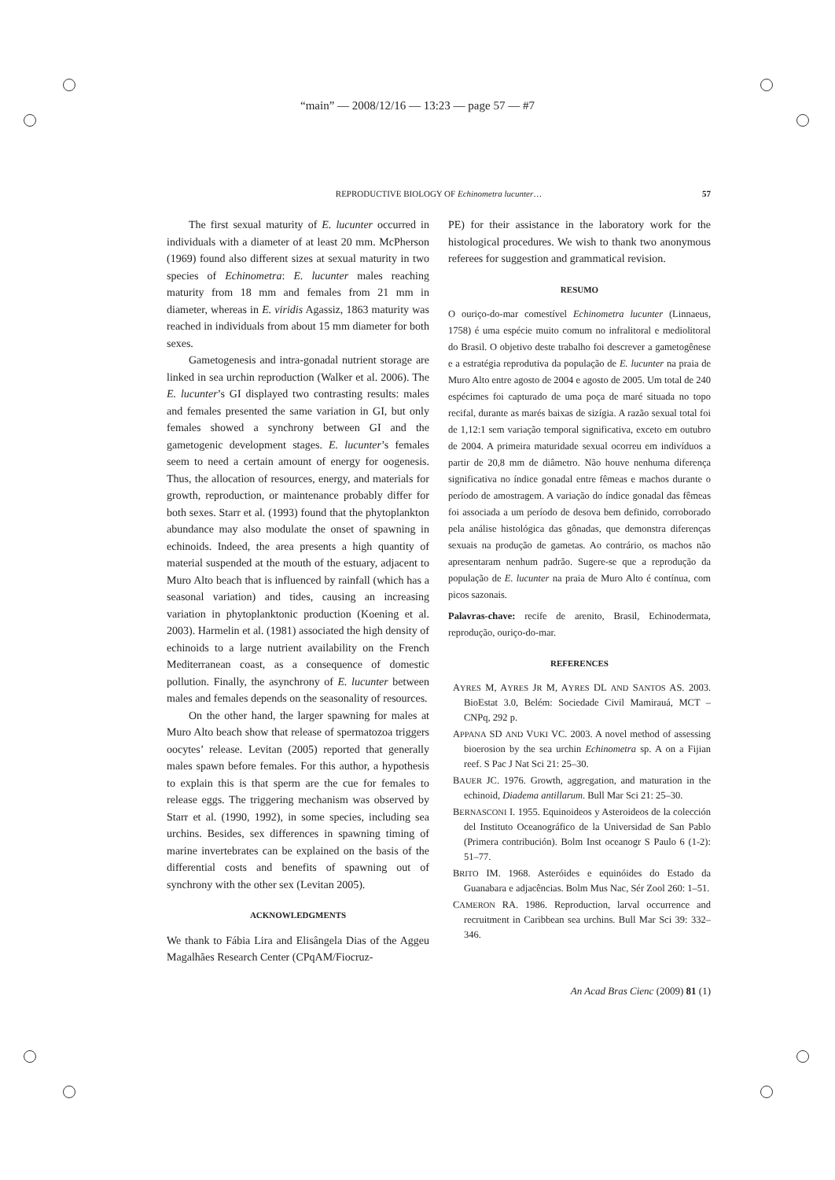“main” — 2008/12/16 — 13:23 — page 57 — #7
REPRODUCTIVE BIOLOGY OF Echinometra lucunter…
57
The first sexual maturity of E. lucunter occurred in individuals with a diameter of at least 20 mm. McPherson (1969) found also different sizes at sexual maturity in two species of Echinometra: E. lucunter males reaching maturity from 18 mm and females from 21 mm in diameter, whereas in E. viridis Agassiz, 1863 maturity was reached in individuals from about 15 mm diameter for both sexes.
Gametogenesis and intra-gonadal nutrient storage are linked in sea urchin reproduction (Walker et al. 2006). The E. lucunter’s GI displayed two contrasting results: males and females presented the same variation in GI, but only females showed a synchrony between GI and the gametogenic development stages. E. lucunter’s females seem to need a certain amount of energy for oogenesis. Thus, the allocation of resources, energy, and materials for growth, reproduction, or maintenance probably differ for both sexes. Starr et al. (1993) found that the phytoplankton abundance may also modulate the onset of spawning in echinoids. Indeed, the area presents a high quantity of material suspended at the mouth of the estuary, adjacent to Muro Alto beach that is influenced by rainfall (which has a seasonal variation) and tides, causing an increasing variation in phytoplanktonic production (Koening et al. 2003). Harmelin et al. (1981) associated the high density of echinoids to a large nutrient availability on the French Mediterranean coast, as a consequence of domestic pollution. Finally, the asynchrony of E. lucunter between males and females depends on the seasonality of resources.
On the other hand, the larger spawning for males at Muro Alto beach show that release of spermatozoa triggers oocytes’ release. Levitan (2005) reported that generally males spawn before females. For this author, a hypothesis to explain this is that sperm are the cue for females to release eggs. The triggering mechanism was observed by Starr et al. (1990, 1992), in some species, including sea urchins. Besides, sex differences in spawning timing of marine invertebrates can be explained on the basis of the differential costs and benefits of spawning out of synchrony with the other sex (Levitan 2005).
ACKNOWLEDGMENTS
We thank to Fábia Lira and Elisângela Dias of the Aggeu Magalhães Research Center (CPqAM/Fiocruz-
PE) for their assistance in the laboratory work for the histological procedures. We wish to thank two anonymous referees for suggestion and grammatical revision.
RESUMO
O ouriço-do-mar comestível Echinometra lucunter (Linnaeus, 1758) é uma espécie muito comum no infralitoral e mediolitoral do Brasil. O objetivo deste trabalho foi descrever a gametogênese e a estratégia reprodutiva da população de E. lucunter na praia de Muro Alto entre agosto de 2004 e agosto de 2005. Um total de 240 espécimes foi capturado de uma poça de maré situada no topo recifal, durante as marés baixas de sizígia. A razão sexual total foi de 1,12:1 sem variação temporal significativa, exceto em outubro de 2004. A primeira maturidade sexual ocorreu em indivíduos a partir de 20,8 mm de diâmetro. Não houve nenhuma diferença significativa no índice gonadal entre fêmeas e machos durante o período de amostragem. A variação do índice gonadal das fêmeas foi associada a um período de desova bem definido, corroborado pela análise histológica das gônadas, que demonstra diferenças sexuais na produção de gametas. Ao contrário, os machos não apresentaram nenhum padrão. Sugere-se que a reprodução da população de E. lucunter na praia de Muro Alto é contínua, com picos sazonais.
Palavras-chave: recife de arenito, Brasil, Echinodermata, reprodução, ouriço-do-mar.
REFERENCES
AYRES M, AYRES JR M, AYRES DL AND SANTOS AS. 2003. BioEstat 3.0, Belém: Sociedade Civil Mamirauá, MCT – CNPq, 292 p.
APPANA SD AND VUKI VC. 2003. A novel method of assessing bioerosion by the sea urchin Echinometra sp. A on a Fijian reef. S Pac J Nat Sci 21: 25–30.
BAUER JC. 1976. Growth, aggregation, and maturation in the echinoid, Diadema antillarum. Bull Mar Sci 21: 25–30.
BERNASCONI I. 1955. Equinoideos y Asteroideos de la colección del Instituto Oceanográfico de la Universidad de San Pablo (Primera contribución). Bolm Inst oceanogr S Paulo 6 (1-2): 51–77.
BRITO IM. 1968. Asteróides e equinóides do Estado da Guanabara e adjacências. Bolm Mus Nac, Sér Zool 260: 1–51.
CAMERON RA. 1986. Reproduction, larval occurrence and recruitment in Caribbean sea urchins. Bull Mar Sci 39: 332–346.
An Acad Bras Cienc (2009) 81 (1)